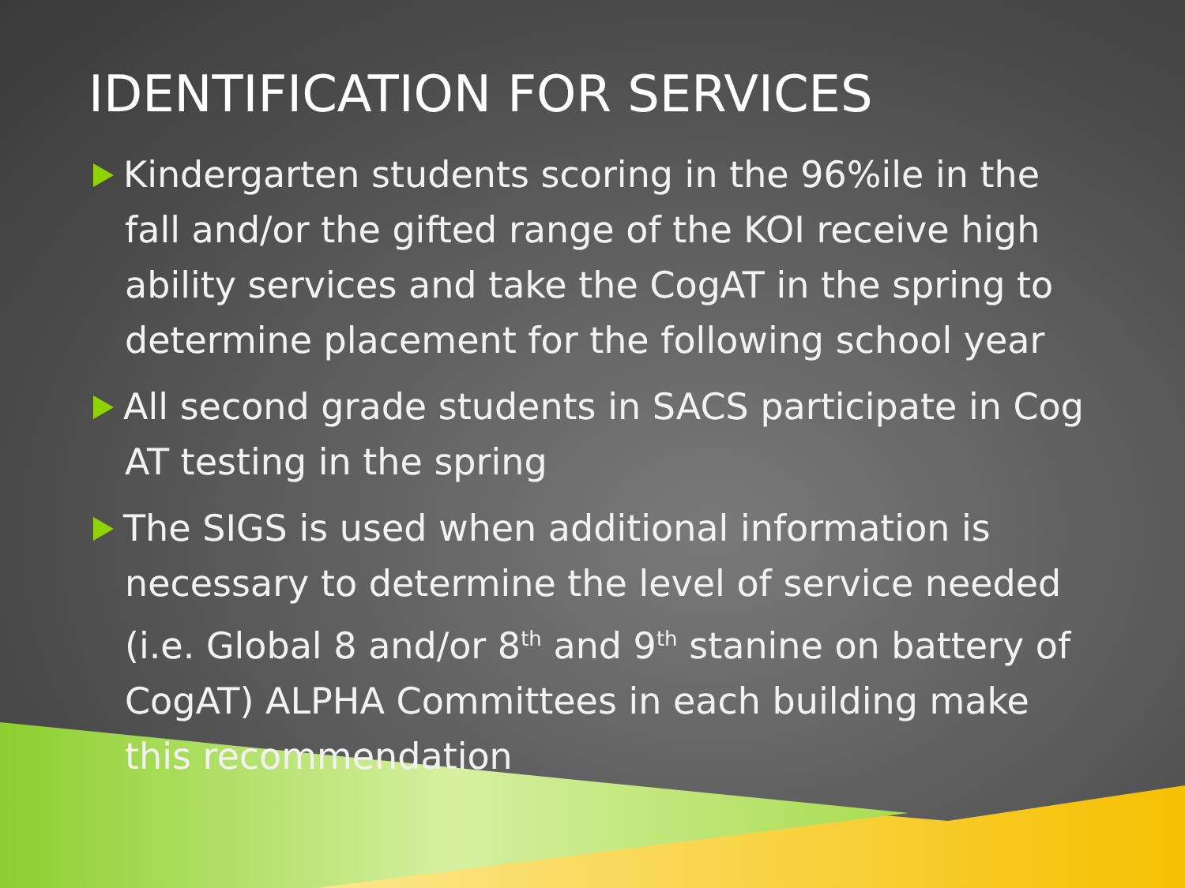IDENTIFICATION FOR SERVICES
Kindergarten students scoring in the 96%ile in the fall and/or the gifted range of the KOI receive high ability services and take the CogAT in the spring to determine placement for the following school year
All second grade students in SACS participate in Cog AT testing in the spring
The SIGS is used when additional information is necessary to determine the level of service needed (i.e. Global 8 and/or 8<sup>th</sup> and 9<sup>th</sup> stanine on battery of CogAT) ALPHA Committees in each building make this recommendation